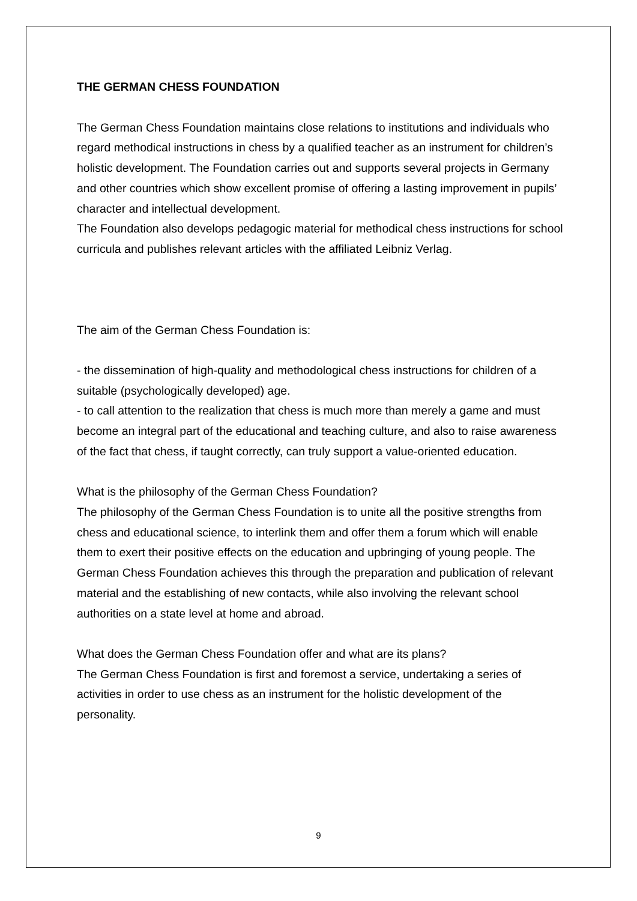THE GERMAN CHESS FOUNDATION
The German Chess Foundation maintains close relations to institutions and individuals who regard methodical instructions in chess by a qualified teacher as an instrument for children’s holistic development. The Foundation carries out and supports several projects in Germany and other countries which show excellent promise of offering a lasting improvement in pupils’ character and intellectual development.
The Foundation also develops pedagogic material for methodical chess instructions for school curricula and publishes relevant articles with the affiliated Leibniz Verlag.
The aim of the German Chess Foundation is:
- the dissemination of high-quality and methodological chess instructions for children of a suitable (psychologically developed) age.
- to call attention to the realization that chess is much more than merely a game and must become an integral part of the educational and teaching culture, and also to raise awareness of the fact that chess, if taught correctly, can truly support a value-oriented education.
What is the philosophy of the German Chess Foundation?
The philosophy of the German Chess Foundation is to unite all the positive strengths from chess and educational science, to interlink them and offer them a forum which will enable them to exert their positive effects on the education and upbringing of young people. The German Chess Foundation achieves this through the preparation and publication of relevant material and the establishing of new contacts, while also involving the relevant school authorities on a state level at home and abroad.
What does the German Chess Foundation offer and what are its plans?
The German Chess Foundation is first and foremost a service, undertaking a series of activities in order to use chess as an instrument for the holistic development of the personality.
9